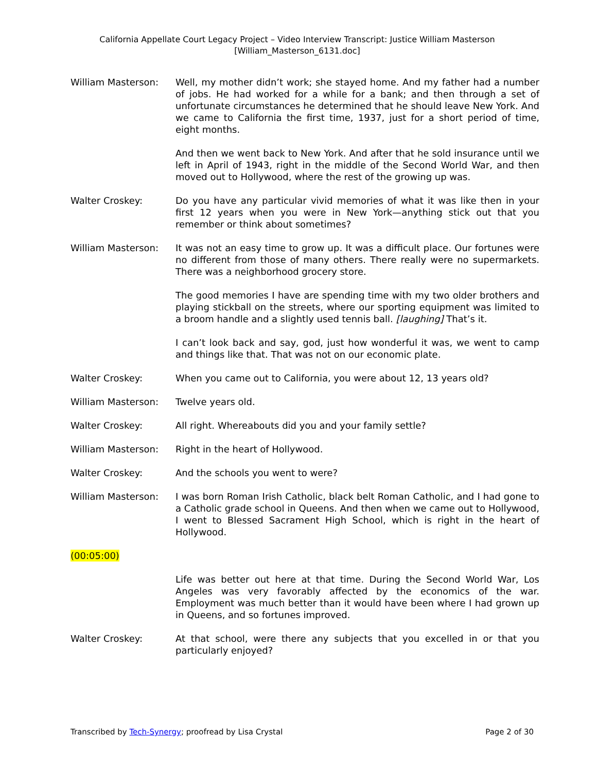California Appellate Court Legacy Project – Video Interview Transcript: Justice William Masterson
[William_Masterson_6131.doc]
William Masterson: Well, my mother didn’t work; she stayed home. And my father had a number of jobs. He had worked for a while for a bank; and then through a set of unfortunate circumstances he determined that he should leave New York. And we came to California the first time, 1937, just for a short period of time, eight months.
And then we went back to New York. And after that he sold insurance until we left in April of 1943, right in the middle of the Second World War, and then moved out to Hollywood, where the rest of the growing up was.
Walter Croskey: Do you have any particular vivid memories of what it was like then in your first 12 years when you were in New York—anything stick out that you remember or think about sometimes?
William Masterson: It was not an easy time to grow up. It was a difficult place. Our fortunes were no different from those of many others. There really were no supermarkets. There was a neighborhood grocery store.
The good memories I have are spending time with my two older brothers and playing stickball on the streets, where our sporting equipment was limited to a broom handle and a slightly used tennis ball. [laughing] That’s it.
I can’t look back and say, god, just how wonderful it was, we went to camp and things like that. That was not on our economic plate.
Walter Croskey: When you came out to California, you were about 12, 13 years old?
William Masterson: Twelve years old.
Walter Croskey: All right. Whereabouts did you and your family settle?
William Masterson: Right in the heart of Hollywood.
Walter Croskey: And the schools you went to were?
William Masterson: I was born Roman Irish Catholic, black belt Roman Catholic, and I had gone to a Catholic grade school in Queens. And then when we came out to Hollywood, I went to Blessed Sacrament High School, which is right in the heart of Hollywood.
(00:05:00)
Life was better out here at that time. During the Second World War, Los Angeles was very favorably affected by the economics of the war. Employment was much better than it would have been where I had grown up in Queens, and so fortunes improved.
Walter Croskey: At that school, were there any subjects that you excelled in or that you particularly enjoyed?
Transcribed by Tech-Synergy; proofread by Lisa Crystal Page 2 of 30